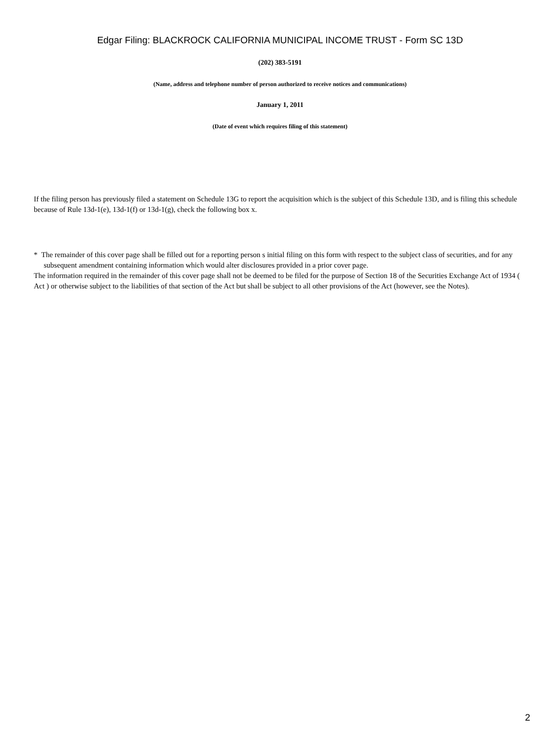Edgar Filing: BLACKROCK CALIFORNIA MUNICIPAL INCOME TRUST - Form SC 13D
(202) 383-5191
(Name, address and telephone number of person authorized to receive notices and communications)
January 1, 2011
(Date of event which requires filing of this statement)
If the filing person has previously filed a statement on Schedule 13G to report the acquisition which is the subject of this Schedule 13D, and is filing this schedule because of Rule 13d-1(e), 13d-1(f) or 13d-1(g), check the following box x.
* The remainder of this cover page shall be filled out for a reporting person s initial filing on this form with respect to the subject class of securities, and for any subsequent amendment containing information which would alter disclosures provided in a prior cover page.
The information required in the remainder of this cover page shall not be deemed to be filed for the purpose of Section 18 of the Securities Exchange Act of 1934 ( Act ) or otherwise subject to the liabilities of that section of the Act but shall be subject to all other provisions of the Act (however, see the Notes).
2